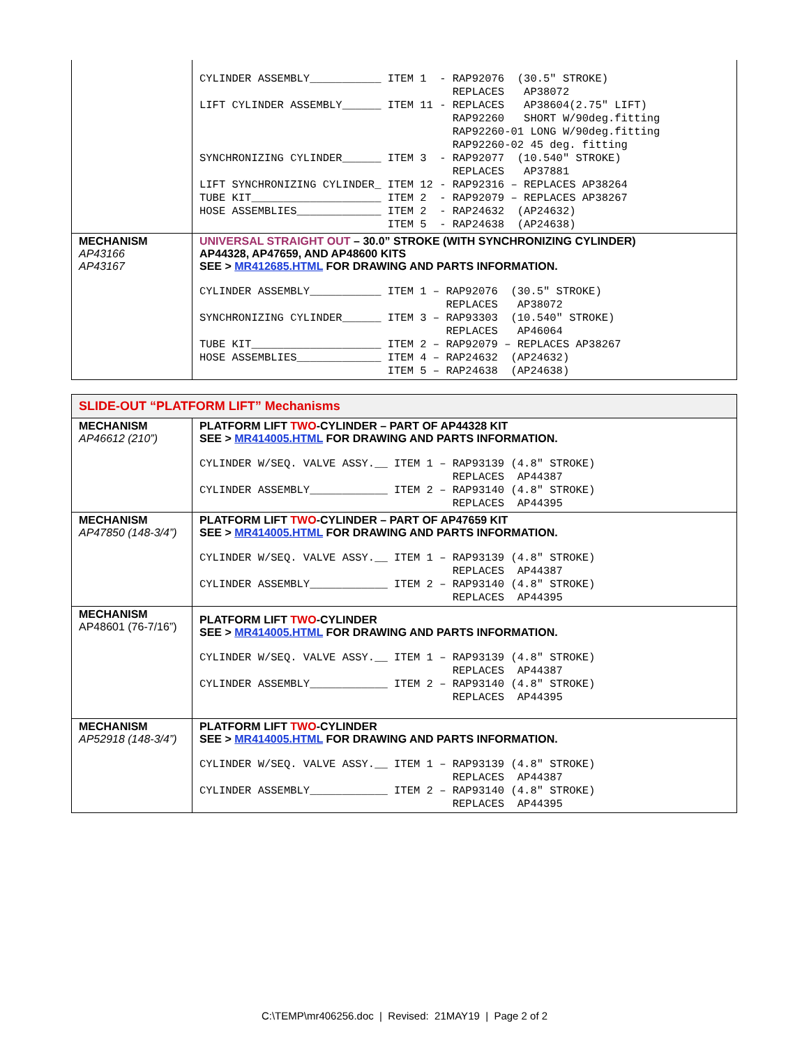| | CYLINDER ASSEMBLY___________ ITEM 1 - RAP92076 (30.5″ STROKE) REPLACES AP38072 LIFT CYLINDER ASSEMBLY______ ITEM 11 - REPLACES AP38604(2.75″ LIFT) RAP92260 SHORT W/90deg.fitting RAP92260-01 LONG W/90deg.fitting RAP92260-02 45 deg. fitting SYNCHRONIZING CYLINDER______ ITEM 3 - RAP92077 (10.540″ STROKE) REPLACES AP37881 LIFT SYNCHRONIZING CYLINDER_ ITEM 12 - RAP92316 – REPLACES AP38264 TUBE KIT____________________ ITEM 2 - RAP92079 – REPLACES AP38267 HOSE ASSEMBLIES_____________ ITEM 2 - RAP24632 (AP24632) ITEM 5 - RAP24638 (AP24638) |
| MECHANISM AP43166 AP43167 | UNIVERSAL STRAIGHT OUT – 30.0” STROKE (WITH SYNCHRONIZING CYLINDER) AP44328, AP47659, AND AP48600 KITS SEE > MR412685.HTML FOR DRAWING AND PARTS INFORMATION. CYLINDER ASSEMBLY___________ ITEM 1 – RAP92076 (30.5″ STROKE) REPLACES AP38072 SYNCHRONIZING CYLINDER______ ITEM 3 – RAP93303 (10.540″ STROKE) REPLACES AP46064 TUBE KIT____________________ ITEM 2 – RAP92079 – REPLACES AP38267 HOSE ASSEMBLIES_____________ ITEM 4 – RAP24632 (AP24632) ITEM 5 – RAP24638 (AP24638) |
| SLIDE-OUT “PLATFORM LIFT” Mechanisms | |
| MECHANISM AP46612 (210”) | PLATFORM LIFT TWO -CYLINDER – PART OF AP44328 KIT SEE > MR414005.HTML FOR DRAWING AND PARTS INFORMATION. CYLINDER W/SEQ. VALVE ASSY.__ ITEM 1 – RAP93139 (4.8″ STROKE) REPLACES AP44387 CYLINDER ASSEMBLY____________ ITEM 2 – RAP93140 (4.8″ STROKE) REPLACES AP44395 |
| MECHANISM AP47850 (148-3/4”) | PLATFORM LIFT TWO -CYLINDER – PART OF AP47659 KIT SEE > MR414005.HTML FOR DRAWING AND PARTS INFORMATION. CYLINDER W/SEQ. VALVE ASSY.__ ITEM 1 – RAP93139 (4.8″ STROKE) REPLACES AP44387 CYLINDER ASSEMBLY____________ ITEM 2 – RAP93140 (4.8″ STROKE) REPLACES AP44395 |
| MECHANISM AP48601 (76-7/16”) | PLATFORM LIFT TWO -CYLINDER SEE > MR414005.HTML FOR DRAWING AND PARTS INFORMATION. CYLINDER W/SEQ. VALVE ASSY.__ ITEM 1 – RAP93139 (4.8″ STROKE) REPLACES AP44387 CYLINDER ASSEMBLY____________ ITEM 2 – RAP93140 (4.8″ STROKE) REPLACES AP44395 |
| MECHANISM AP52918 (148-3/4”) | PLATFORM LIFT TWO -CYLINDER SEE > MR414005.HTML FOR DRAWING AND PARTS INFORMATION. CYLINDER W/SEQ. VALVE ASSY.__ ITEM 1 – RAP93139 (4.8″ STROKE) REPLACES AP44387 CYLINDER ASSEMBLY____________ ITEM 2 – RAP93140 (4.8″ STROKE) REPLACES AP44395 |
C:\TEMP\mr406256.doc | Revised: 21MAY19 | Page 2 of 2